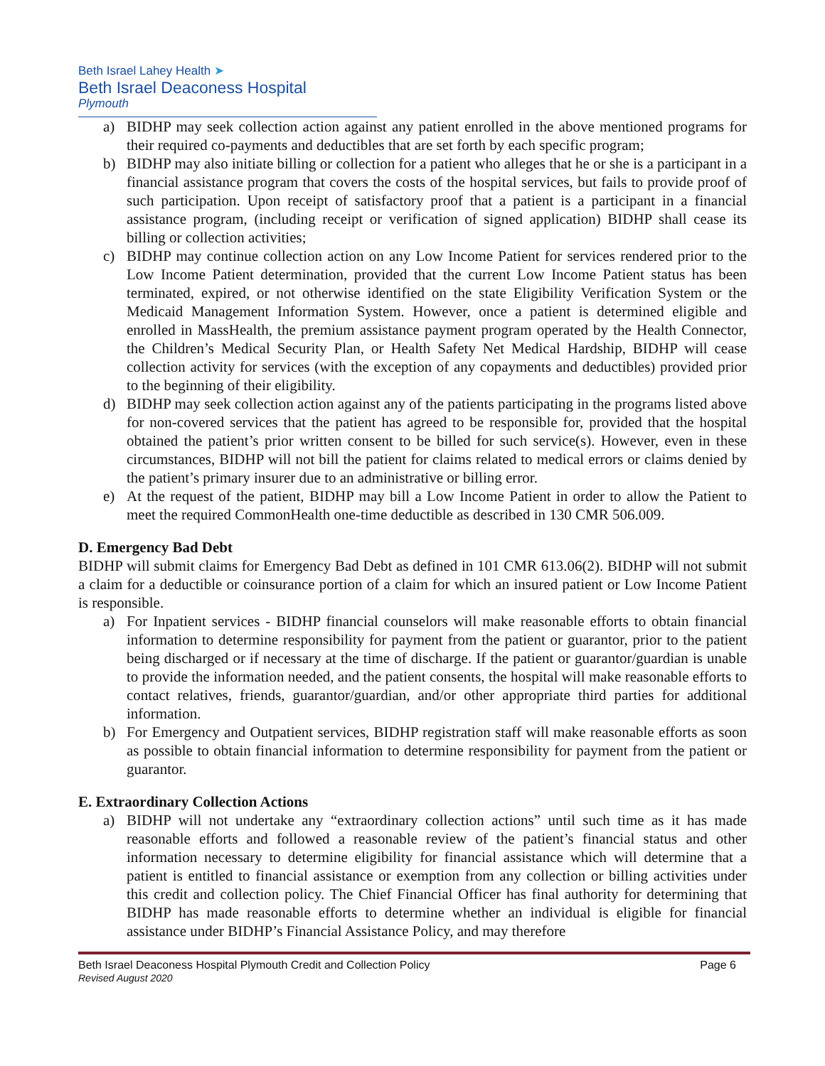Beth Israel Lahey Health ➤
Beth Israel Deaconess Hospital
Plymouth
a) BIDHP may seek collection action against any patient enrolled in the above mentioned programs for their required co-payments and deductibles that are set forth by each specific program;
b) BIDHP may also initiate billing or collection for a patient who alleges that he or she is a participant in a financial assistance program that covers the costs of the hospital services, but fails to provide proof of such participation. Upon receipt of satisfactory proof that a patient is a participant in a financial assistance program, (including receipt or verification of signed application) BIDHP shall cease its billing or collection activities;
c) BIDHP may continue collection action on any Low Income Patient for services rendered prior to the Low Income Patient determination, provided that the current Low Income Patient status has been terminated, expired, or not otherwise identified on the state Eligibility Verification System or the Medicaid Management Information System. However, once a patient is determined eligible and enrolled in MassHealth, the premium assistance payment program operated by the Health Connector, the Children’s Medical Security Plan, or Health Safety Net Medical Hardship, BIDHP will cease collection activity for services (with the exception of any copayments and deductibles) provided prior to the beginning of their eligibility.
d) BIDHP may seek collection action against any of the patients participating in the programs listed above for non-covered services that the patient has agreed to be responsible for, provided that the hospital obtained the patient’s prior written consent to be billed for such service(s). However, even in these circumstances, BIDHP will not bill the patient for claims related to medical errors or claims denied by the patient’s primary insurer due to an administrative or billing error.
e) At the request of the patient, BIDHP may bill a Low Income Patient in order to allow the Patient to meet the required CommonHealth one-time deductible as described in 130 CMR 506.009.
D. Emergency Bad Debt
BIDHP will submit claims for Emergency Bad Debt as defined in 101 CMR 613.06(2). BIDHP will not submit a claim for a deductible or coinsurance portion of a claim for which an insured patient or Low Income Patient is responsible.
a) For Inpatient services - BIDHP financial counselors will make reasonable efforts to obtain financial information to determine responsibility for payment from the patient or guarantor, prior to the patient being discharged or if necessary at the time of discharge. If the patient or guarantor/guardian is unable to provide the information needed, and the patient consents, the hospital will make reasonable efforts to contact relatives, friends, guarantor/guardian, and/or other appropriate third parties for additional information.
b) For Emergency and Outpatient services, BIDHP registration staff will make reasonable efforts as soon as possible to obtain financial information to determine responsibility for payment from the patient or guarantor.
E. Extraordinary Collection Actions
a) BIDHP will not undertake any “extraordinary collection actions” until such time as it has made reasonable efforts and followed a reasonable review of the patient’s financial status and other information necessary to determine eligibility for financial assistance which will determine that a patient is entitled to financial assistance or exemption from any collection or billing activities under this credit and collection policy. The Chief Financial Officer has final authority for determining that BIDHP has made reasonable efforts to determine whether an individual is eligible for financial assistance under BIDHP’s Financial Assistance Policy, and may therefore
Beth Israel Deaconess Hospital Plymouth Credit and Collection Policy
Revised August 2020
Page 6